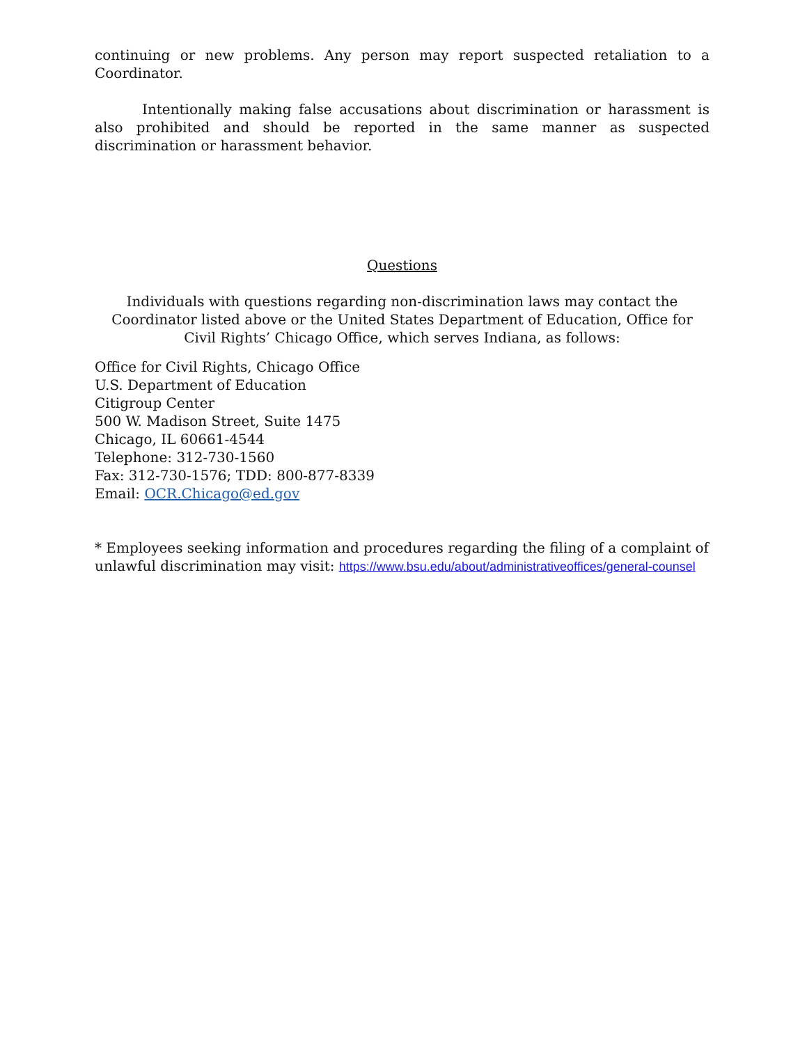continuing or new problems. Any person may report suspected retaliation to a Coordinator.
Intentionally making false accusations about discrimination or harassment is also prohibited and should be reported in the same manner as suspected discrimination or harassment behavior.
Questions
Individuals with questions regarding non-discrimination laws may contact the Coordinator listed above or the United States Department of Education, Office for Civil Rights’ Chicago Office, which serves Indiana, as follows:
Office for Civil Rights, Chicago Office
U.S. Department of Education
Citigroup Center
500 W. Madison Street, Suite 1475
Chicago, IL 60661-4544
Telephone: 312-730-1560
Fax: 312-730-1576; TDD: 800-877-8339
Email: OCR.Chicago@ed.gov
* Employees seeking information and procedures regarding the filing of a complaint of unlawful discrimination may visit: https://www.bsu.edu/about/administrativeoffices/general-counsel